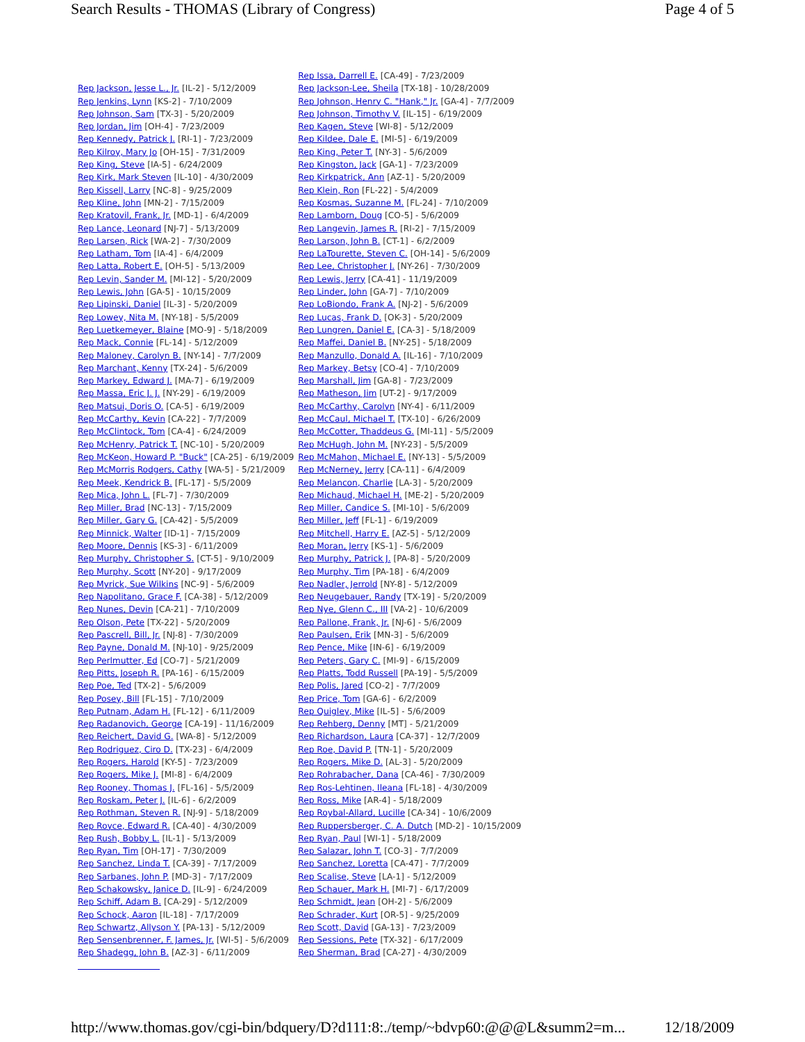Search Results - THOMAS (Library of Congress) Page 4 of 5
| | Rep Issa, Darrell E. [CA-49] - 7/23/2009 |
| Rep Jackson, Jesse L., Jr. [IL-2] - 5/12/2009 | Rep Jackson-Lee, Sheila [TX-18] - 10/28/2009 |
| Rep Jenkins, Lynn [KS-2] - 7/10/2009 | Rep Johnson, Henry C. "Hank," Jr. [GA-4] - 7/7/2009 |
| Rep Johnson, Sam [TX-3] - 5/20/2009 | Rep Johnson, Timothy V. [IL-15] - 6/19/2009 |
| Rep Jordan, Jim [OH-4] - 7/23/2009 | Rep Kagen, Steve [WI-8] - 5/12/2009 |
| Rep Kennedy, Patrick J. [RI-1] - 7/23/2009 | Rep Kildee, Dale E. [MI-5] - 6/19/2009 |
| Rep Kilroy, Mary Jo [OH-15] - 7/31/2009 | Rep King, Peter T. [NY-3] - 5/6/2009 |
| Rep King, Steve [IA-5] - 6/24/2009 | Rep Kingston, Jack [GA-1] - 7/23/2009 |
| Rep Kirk, Mark Steven [IL-10] - 4/30/2009 | Rep Kirkpatrick, Ann [AZ-1] - 5/20/2009 |
| Rep Kissell, Larry [NC-8] - 9/25/2009 | Rep Klein, Ron [FL-22] - 5/4/2009 |
| Rep Kline, John [MN-2] - 7/15/2009 | Rep Kosmas, Suzanne M. [FL-24] - 7/10/2009 |
| Rep Kratovil, Frank, Jr. [MD-1] - 6/4/2009 | Rep Lamborn, Doug [CO-5] - 5/6/2009 |
| Rep Lance, Leonard [NJ-7] - 5/13/2009 | Rep Langevin, James R. [RI-2] - 7/15/2009 |
| Rep Larsen, Rick [WA-2] - 7/30/2009 | Rep Larson, John B. [CT-1] - 6/2/2009 |
| Rep Latham, Tom [IA-4] - 6/4/2009 | Rep LaTourette, Steven C. [OH-14] - 5/6/2009 |
| Rep Latta, Robert E. [OH-5] - 5/13/2009 | Rep Lee, Christopher J. [NY-26] - 7/30/2009 |
| Rep Levin, Sander M. [MI-12] - 5/20/2009 | Rep Lewis, Jerry [CA-41] - 11/19/2009 |
| Rep Lewis, John [GA-5] - 10/15/2009 | Rep Linder, John [GA-7] - 7/10/2009 |
| Rep Lipinski, Daniel [IL-3] - 5/20/2009 | Rep LoBiondo, Frank A. [NJ-2] - 5/6/2009 |
| Rep Lowey, Nita M. [NY-18] - 5/5/2009 | Rep Lucas, Frank D. [OK-3] - 5/20/2009 |
| Rep Luetkemeyer, Blaine [MO-9] - 5/18/2009 | Rep Lungren, Daniel E. [CA-3] - 5/18/2009 |
| Rep Mack, Connie [FL-14] - 5/12/2009 | Rep Maffei, Daniel B. [NY-25] - 5/18/2009 |
| Rep Maloney, Carolyn B. [NY-14] - 7/7/2009 | Rep Manzullo, Donald A. [IL-16] - 7/10/2009 |
| Rep Marchant, Kenny [TX-24] - 5/6/2009 | Rep Markey, Betsy [CO-4] - 7/10/2009 |
| Rep Markey, Edward J. [MA-7] - 6/19/2009 | Rep Marshall, Jim [GA-8] - 7/23/2009 |
| Rep Massa, Eric J. J. [NY-29] - 6/19/2009 | Rep Matheson, Jim [UT-2] - 9/17/2009 |
| Rep Matsui, Doris O. [CA-5] - 6/19/2009 | Rep McCarthy, Carolyn [NY-4] - 6/11/2009 |
| Rep McCarthy, Kevin [CA-22] - 7/7/2009 | Rep McCaul, Michael T. [TX-10] - 6/26/2009 |
| Rep McClintock, Tom [CA-4] - 6/24/2009 | Rep McCotter, Thaddeus G. [MI-11] - 5/5/2009 |
| Rep McHenry, Patrick T. [NC-10] - 5/20/2009 | Rep McHugh, John M. [NY-23] - 5/5/2009 |
| Rep McKeon, Howard P. "Buck" [CA-25] - 6/19/2009 | Rep McMahon, Michael E. [NY-13] - 5/5/2009 |
| Rep McMorris Rodgers, Cathy [WA-5] - 5/21/2009 | Rep McNerney, Jerry [CA-11] - 6/4/2009 |
| Rep Meek, Kendrick B. [FL-17] - 5/5/2009 | Rep Melancon, Charlie [LA-3] - 5/20/2009 |
| Rep Mica, John L. [FL-7] - 7/30/2009 | Rep Michaud, Michael H. [ME-2] - 5/20/2009 |
| Rep Miller, Brad [NC-13] - 7/15/2009 | Rep Miller, Candice S. [MI-10] - 5/6/2009 |
| Rep Miller, Gary G. [CA-42] - 5/5/2009 | Rep Miller, Jeff [FL-1] - 6/19/2009 |
| Rep Minnick, Walter [ID-1] - 7/15/2009 | Rep Mitchell, Harry E. [AZ-5] - 5/12/2009 |
| Rep Moore, Dennis [KS-3] - 6/11/2009 | Rep Moran, Jerry [KS-1] - 5/6/2009 |
| Rep Murphy, Christopher S. [CT-5] - 9/10/2009 | Rep Murphy, Patrick J. [PA-8] - 5/20/2009 |
| Rep Murphy, Scott [NY-20] - 9/17/2009 | Rep Murphy, Tim [PA-18] - 6/4/2009 |
| Rep Myrick, Sue Wilkins [NC-9] - 5/6/2009 | Rep Nadler, Jerrold [NY-8] - 5/12/2009 |
| Rep Napolitano, Grace F. [CA-38] - 5/12/2009 | Rep Neugebauer, Randy [TX-19] - 5/20/2009 |
| Rep Nunes, Devin [CA-21] - 7/10/2009 | Rep Nye, Glenn C., III [VA-2] - 10/6/2009 |
| Rep Olson, Pete [TX-22] - 5/20/2009 | Rep Pallone, Frank, Jr. [NJ-6] - 5/6/2009 |
| Rep Pascrell, Bill, Jr. [NJ-8] - 7/30/2009 | Rep Paulsen, Erik [MN-3] - 5/6/2009 |
| Rep Payne, Donald M. [NJ-10] - 9/25/2009 | Rep Pence, Mike [IN-6] - 6/19/2009 |
| Rep Perlmutter, Ed [CO-7] - 5/21/2009 | Rep Peters, Gary C. [MI-9] - 6/15/2009 |
| Rep Pitts, Joseph R. [PA-16] - 6/15/2009 | Rep Platts, Todd Russell [PA-19] - 5/5/2009 |
| Rep Poe, Ted [TX-2] - 5/6/2009 | Rep Polis, Jared [CO-2] - 7/7/2009 |
| Rep Posey, Bill [FL-15] - 7/10/2009 | Rep Price, Tom [GA-6] - 6/2/2009 |
| Rep Putnam, Adam H. [FL-12] - 6/11/2009 | Rep Quigley, Mike [IL-5] - 5/6/2009 |
| Rep Radanovich, George [CA-19] - 11/16/2009 | Rep Rehberg, Denny [MT] - 5/21/2009 |
| Rep Reichert, David G. [WA-8] - 5/12/2009 | Rep Richardson, Laura [CA-37] - 12/7/2009 |
| Rep Rodriguez, Ciro D. [TX-23] - 6/4/2009 | Rep Roe, David P. [TN-1] - 5/20/2009 |
| Rep Rogers, Harold [KY-5] - 7/23/2009 | Rep Rogers, Mike D. [AL-3] - 5/20/2009 |
| Rep Rogers, Mike J. [MI-8] - 6/4/2009 | Rep Rohrabacher, Dana [CA-46] - 7/30/2009 |
| Rep Rooney, Thomas J. [FL-16] - 5/5/2009 | Rep Ros-Lehtinen, Ileana [FL-18] - 4/30/2009 |
| Rep Roskam, Peter J. [IL-6] - 6/2/2009 | Rep Ross, Mike [AR-4] - 5/18/2009 |
| Rep Rothman, Steven R. [NJ-9] - 5/18/2009 | Rep Roybal-Allard, Lucille [CA-34] - 10/6/2009 |
| Rep Royce, Edward R. [CA-40] - 4/30/2009 | Rep Ruppersberger, C. A. Dutch [MD-2] - 10/15/2009 |
| Rep Rush, Bobby L. [IL-1] - 5/13/2009 | Rep Ryan, Paul [WI-1] - 5/18/2009 |
| Rep Ryan, Tim [OH-17] - 7/30/2009 | Rep Salazar, John T. [CO-3] - 7/7/2009 |
| Rep Sanchez, Linda T. [CA-39] - 7/17/2009 | Rep Sanchez, Loretta [CA-47] - 7/7/2009 |
| Rep Sarbanes, John P. [MD-3] - 7/17/2009 | Rep Scalise, Steve [LA-1] - 5/12/2009 |
| Rep Schakowsky, Janice D. [IL-9] - 6/24/2009 | Rep Schauer, Mark H. [MI-7] - 6/17/2009 |
| Rep Schiff, Adam B. [CA-29] - 5/12/2009 | Rep Schmidt, Jean [OH-2] - 5/6/2009 |
| Rep Schock, Aaron [IL-18] - 7/17/2009 | Rep Schrader, Kurt [OR-5] - 9/25/2009 |
| Rep Schwartz, Allyson Y. [PA-13] - 5/12/2009 | Rep Scott, David [GA-13] - 7/23/2009 |
| Rep Sensenbrenner, F. James, Jr. [WI-5] - 5/6/2009 | Rep Sessions, Pete [TX-32] - 6/17/2009 |
| Rep Shadegg, John B. [AZ-3] - 6/11/2009 | Rep Sherman, Brad [CA-27] - 4/30/2009 |
http://www.thomas.gov/cgi-bin/bdquery/D?d111:8:./temp/~bdvp60:@@@L&summ2=m... 12/18/2009